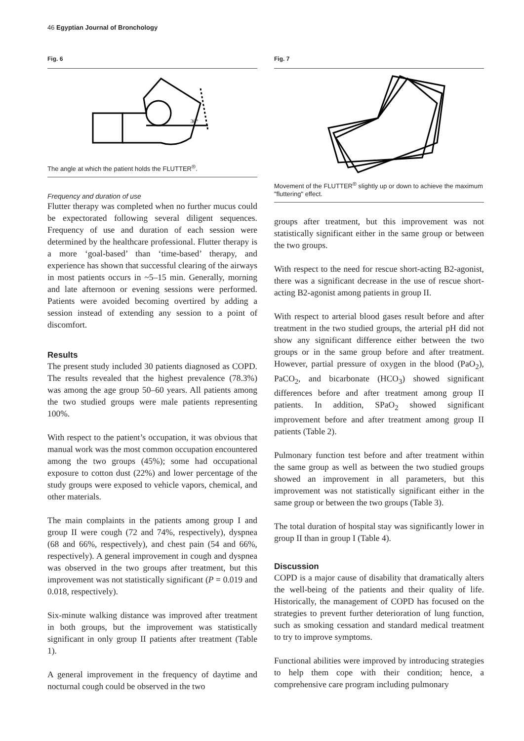46 Egyptian Journal of Bronchology
Fig. 6
30°
The angle at which the patient holds the FLUTTER<sup>®</sup>.
Frequency and duration of use
Flutter therapy was completed when no further mucus could be expectorated following several diligent sequences. Frequency of use and duration of each session were determined by the healthcare professional. Flutter therapy is a more ‘goal-based’ than ‘time-based’ therapy, and experience has shown that successful clearing of the airways in most patients occurs in ~5–15 min. Generally, morning and late afternoon or evening sessions were performed. Patients were avoided becoming overtired by adding a session instead of extending any session to a point of discomfort.
Results
The present study included 30 patients diagnosed as COPD. The results revealed that the highest prevalence (78.3%) was among the age group 50–60 years. All patients among the two studied groups were male patients representing 100%.
With respect to the patient’s occupation, it was obvious that manual work was the most common occupation encountered among the two groups (45%); some had occupational exposure to cotton dust (22%) and lower percentage of the study groups were exposed to vehicle vapors, chemical, and other materials.
The main complaints in the patients among group I and group II were cough (72 and 74%, respectively), dyspnea (68 and 66%, respectively), and chest pain (54 and 66%, respectively). A general improvement in cough and dyspnea was observed in the two groups after treatment, but this improvement was not statistically significant (P = 0.019 and 0.018, respectively).
Six-minute walking distance was improved after treatment in both groups, but the improvement was statistically significant in only group II patients after treatment (Table 1).
A general improvement in the frequency of daytime and nocturnal cough could be observed in the two
Fig. 7
Movement of the FLUTTER<sup>®</sup> slightly up or down to achieve the maximum "fluttering" effect.
groups after treatment, but this improvement was not statistically significant either in the same group or between the two groups.
With respect to the need for rescue short-acting B2-agonist, there was a significant decrease in the use of rescue short-acting B2-agonist among patients in group II.
With respect to arterial blood gases result before and after treatment in the two studied groups, the arterial pH did not show any significant difference either between the two groups or in the same group before and after treatment. However, partial pressure of oxygen in the blood (PaO<sub>2</sub>), PaCO<sub>2</sub>, and bicarbonate (HCO<sub>3</sub>) showed significant differences before and after treatment among group II patients. In addition, SPaO<sub>2</sub> showed significant improvement before and after treatment among group II patients (Table 2).
Pulmonary function test before and after treatment within the same group as well as between the two studied groups showed an improvement in all parameters, but this improvement was not statistically significant either in the same group or between the two groups (Table 3).
The total duration of hospital stay was significantly lower in group II than in group I (Table 4).
Discussion
COPD is a major cause of disability that dramatically alters the well-being of the patients and their quality of life. Historically, the management of COPD has focused on the strategies to prevent further deterioration of lung function, such as smoking cessation and standard medical treatment to try to improve symptoms.
Functional abilities were improved by introducing strategies to help them cope with their condition; hence, a comprehensive care program including pulmonary